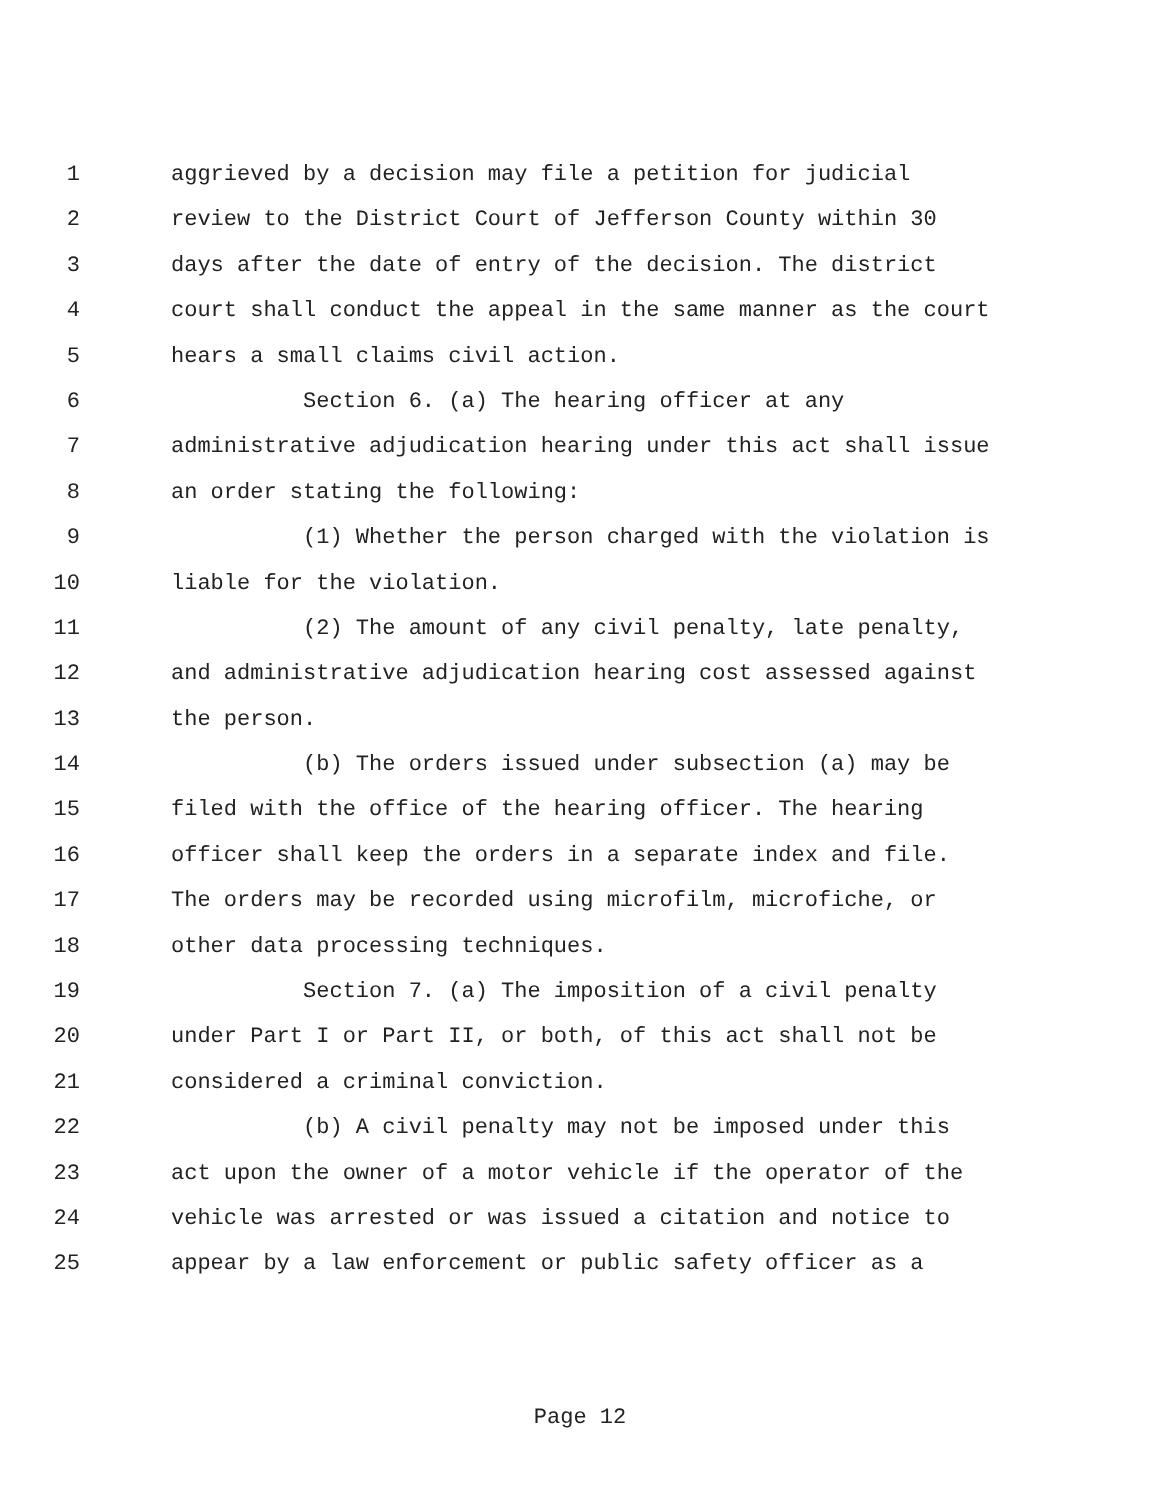1 aggrieved by a decision may file a petition for judicial
2 review to the District Court of Jefferson County within 30
3 days after the date of entry of the decision. The district
4 court shall conduct the appeal in the same manner as the court
5 hears a small claims civil action.
6 Section 6. (a) The hearing officer at any
7 administrative adjudication hearing under this act shall issue
8 an order stating the following:
9 (1) Whether the person charged with the violation is
10 liable for the violation.
11 (2) The amount of any civil penalty, late penalty,
12 and administrative adjudication hearing cost assessed against
13 the person.
14 (b) The orders issued under subsection (a) may be
15 filed with the office of the hearing officer. The hearing
16 officer shall keep the orders in a separate index and file.
17 The orders may be recorded using microfilm, microfiche, or
18 other data processing techniques.
19 Section 7. (a) The imposition of a civil penalty
20 under Part I or Part II, or both, of this act shall not be
21 considered a criminal conviction.
22 (b) A civil penalty may not be imposed under this
23 act upon the owner of a motor vehicle if the operator of the
24 vehicle was arrested or was issued a citation and notice to
25 appear by a law enforcement or public safety officer as a
Page 12